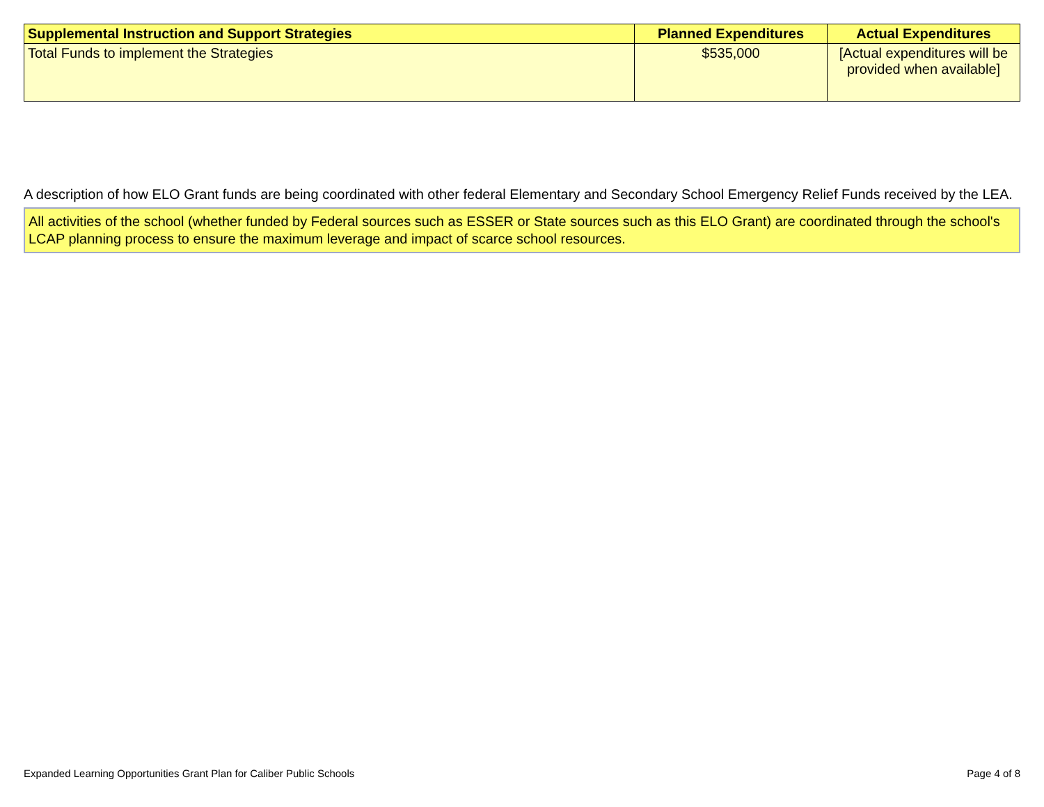| Supplemental Instruction and Support Strategies | Planned Expenditures | Actual Expenditures |
| --- | --- | --- |
| Total Funds to implement the Strategies | $535,000 | [Actual expenditures will be provided when available] |
A description of how ELO Grant funds are being coordinated with other federal Elementary and Secondary School Emergency Relief Funds received by the LEA.
All activities of the school (whether funded by Federal sources such as ESSER or State sources such as this ELO Grant) are coordinated through the school's LCAP planning process to ensure the maximum leverage and impact of scarce school resources.
Expanded Learning Opportunities Grant Plan for Caliber Public Schools Page 4 of 8